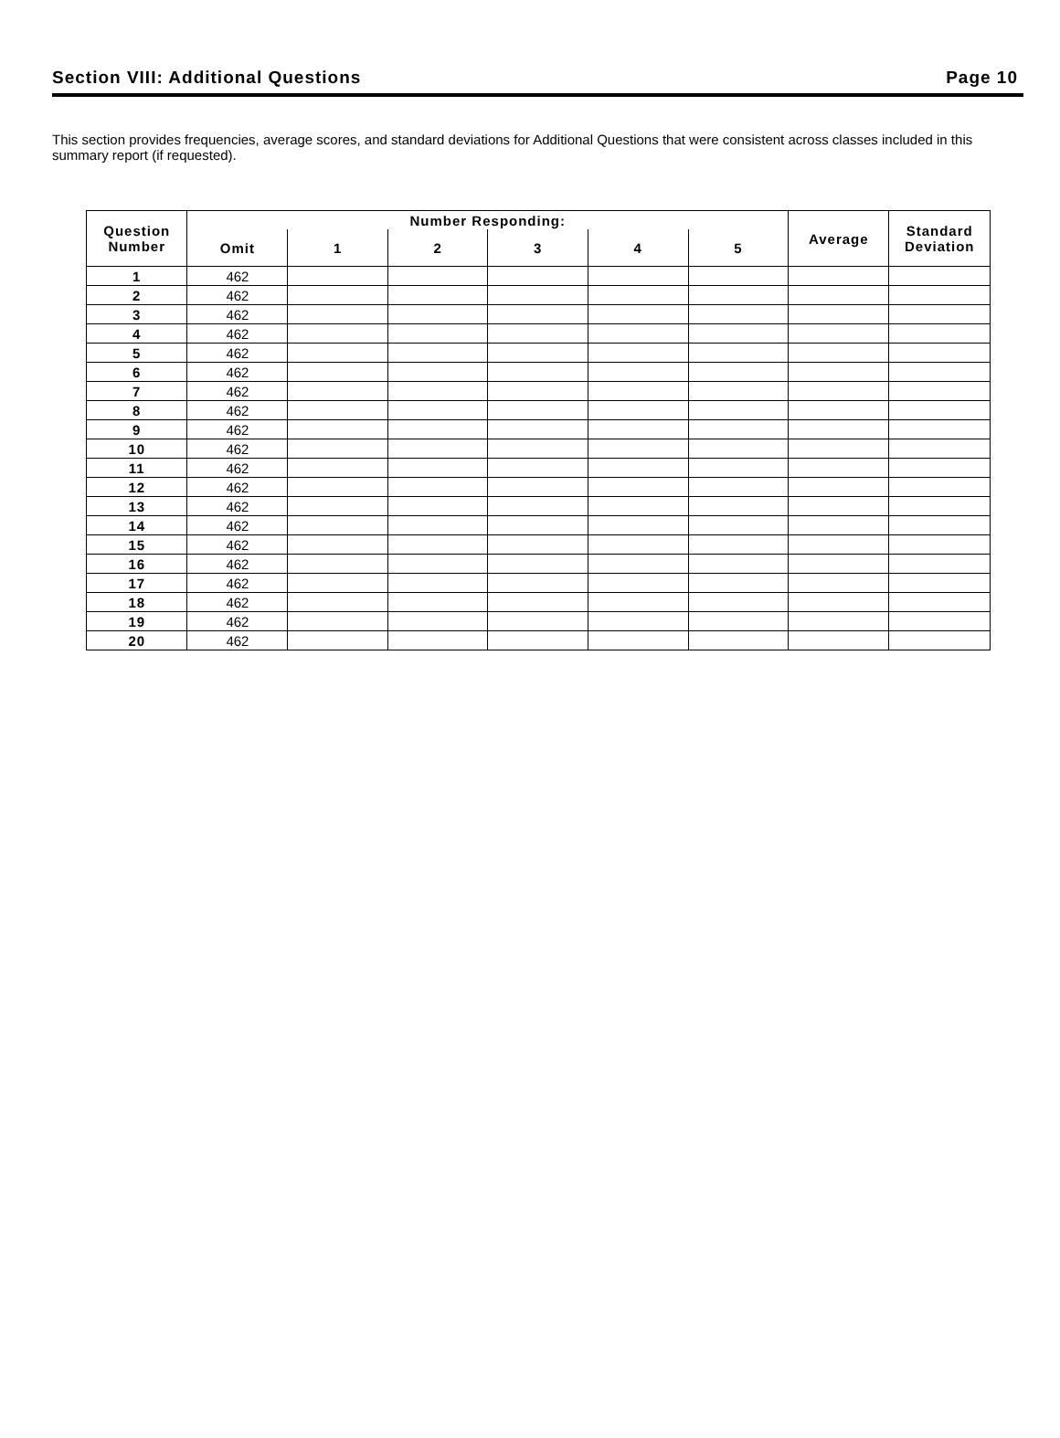Section VIII: Additional Questions Page 10
This section provides frequencies, average scores, and standard deviations for Additional Questions that were consistent across classes included in this summary report (if requested).
| Question Number | Number Responding: | | | | | | Average | Standard Deviation |
| --- | --- | --- | --- | --- | --- | --- | --- | --- |
| | Omit | 1 | 2 | 3 | 4 | 5 | | |
| 1 | 462 | | | | | | | |
| 2 | 462 | | | | | | | |
| 3 | 462 | | | | | | | |
| 4 | 462 | | | | | | | |
| 5 | 462 | | | | | | | |
| 6 | 462 | | | | | | | |
| 7 | 462 | | | | | | | |
| 8 | 462 | | | | | | | |
| 9 | 462 | | | | | | | |
| 10 | 462 | | | | | | | |
| 11 | 462 | | | | | | | |
| 12 | 462 | | | | | | | |
| 13 | 462 | | | | | | | |
| 14 | 462 | | | | | | | |
| 15 | 462 | | | | | | | |
| 16 | 462 | | | | | | | |
| 17 | 462 | | | | | | | |
| 18 | 462 | | | | | | | |
| 19 | 462 | | | | | | | |
| 20 | 462 | | | | | | | |